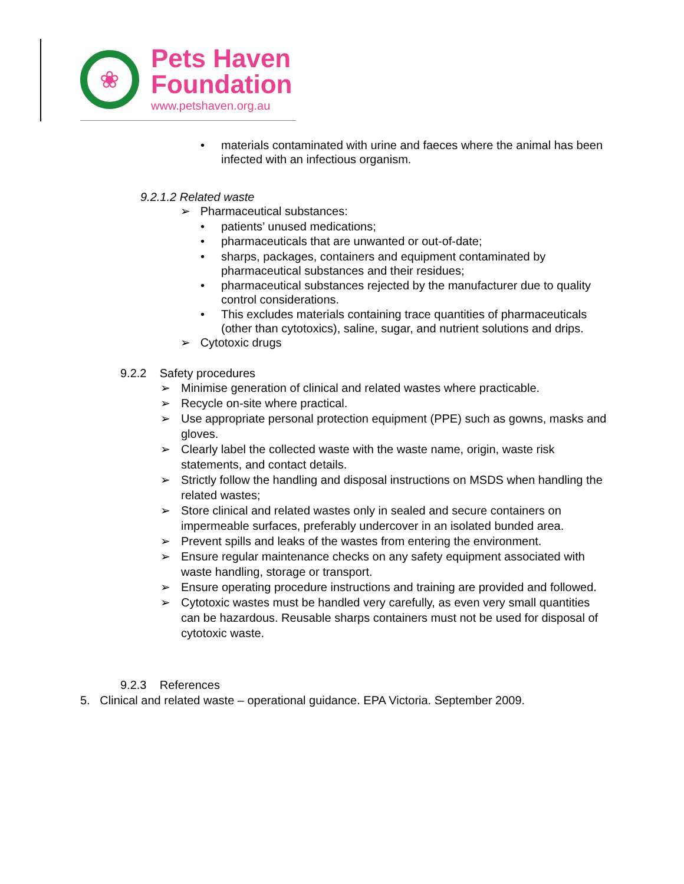❀
Pets Haven
Foundation
www.petshaven.org.au
•
materials contaminated with urine and faeces where the animal has been infected with an infectious organism.
9.2.1.2 Related waste
➢ Pharmaceutical substances:
• patients’ unused medications;
•
pharmaceuticals that are unwanted or out-of-date;
•
sharps, packages, containers and equipment contaminated by pharmaceutical substances and their residues;
•
pharmaceutical substances rejected by the manufacturer due to quality control considerations.
•
This excludes materials containing trace quantities of pharmaceuticals (other than cytotoxics), saline, sugar, and nutrient solutions and drips.
➢ Cytotoxic drugs
9.2.2 Safety procedures
➢ Minimise generation of clinical and related wastes where practicable. ➢ Recycle on-site where practical. ➢ Use appropriate personal protection equipment (PPE) such as gowns, masks and gloves. ➢ Clearly label the collected waste with the waste name, origin, waste risk statements, and contact details. ➢ Strictly follow the handling and disposal instructions on MSDS when handling the related wastes; ➢ Store clinical and related wastes only in sealed and secure containers on impermeable surfaces, preferably undercover in an isolated bunded area. ➢ Prevent spills and leaks of the wastes from entering the environment. ➢ Ensure regular maintenance checks on any safety equipment associated with waste handling, storage or transport. ➢ Ensure operating procedure instructions and training are provided and followed. ➢ Cytotoxic wastes must be handled very carefully, as even very small quantities can be hazardous. Reusable sharps containers must not be used for disposal of cytotoxic waste.
9.2.3 References
5. Clinical and related waste – operational guidance. EPA Victoria. September 2009.